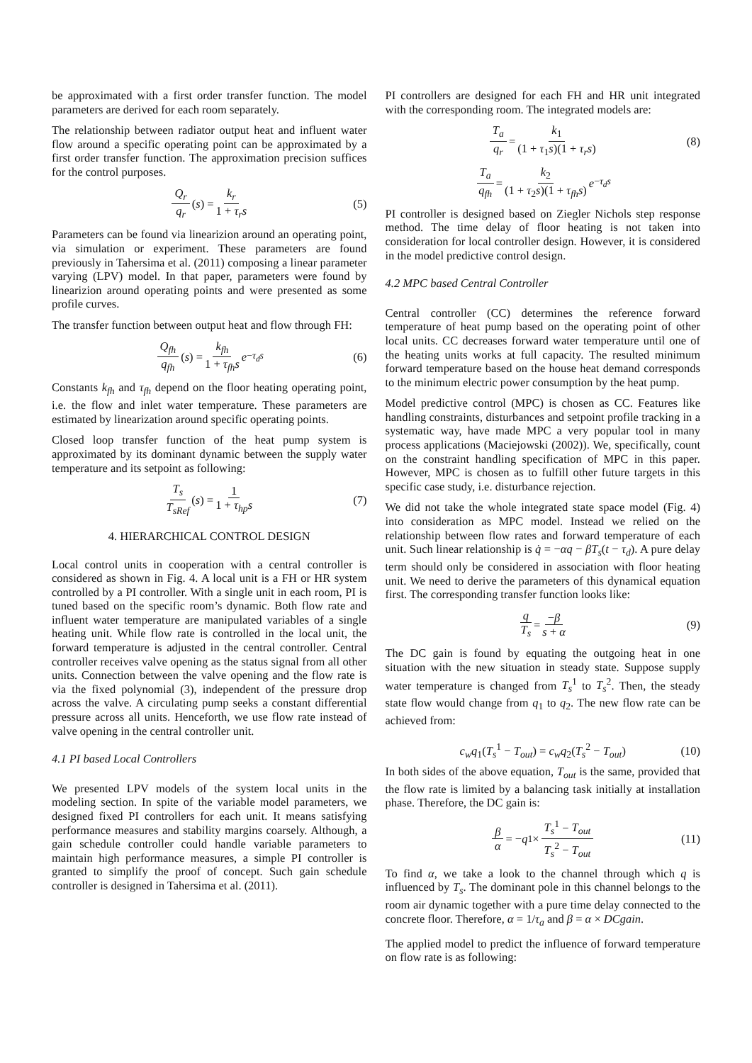be approximated with a first order transfer function. The model parameters are derived for each room separately.
The relationship between radiator output heat and influent water flow around a specific operating point can be approximated by a first order transfer function. The approximation precision suffices for the control purposes.
Q<sub>r</sub> q<sub>r</sub> (s) = k<sub>r</sub> 1 + τ<sub>r</sub>s (5)
Parameters can be found via linearizion around an operating point, via simulation or experiment. These parameters are found previously in Tahersima et al. (2011) composing a linear parameter varying (LPV) model. In that paper, parameters were found by linearizion around operating points and were presented as some profile curves.
The transfer function between output heat and flow through FH:
Q<sub>fh</sub> q<sub>fh</sub> (s) = k<sub>fh</sub> 1 + τ<sub>fh</sub>s e<sup>−τ<sub>d</sub>s</sup> (6)
Constants k<sub>fh</sub> and τ<sub>fh</sub> depend on the floor heating operating point, i.e. the flow and inlet water temperature. These parameters are estimated by linearization around specific operating points.
Closed loop transfer function of the heat pump system is approximated by its dominant dynamic between the supply water temperature and its setpoint as following:
T<sub>s</sub> T<sub>sRef</sub> (s) = 1 1 + τ<sub>hp</sub>s (7)
4. HIERARCHICAL CONTROL DESIGN
Local control units in cooperation with a central controller is considered as shown in Fig. 4. A local unit is a FH or HR system controlled by a PI controller. With a single unit in each room, PI is tuned based on the specific room’s dynamic. Both flow rate and influent water temperature are manipulated variables of a single heating unit. While flow rate is controlled in the local unit, the forward temperature is adjusted in the central controller. Central controller receives valve opening as the status signal from all other units. Connection between the valve opening and the flow rate is via the fixed polynomial (3), independent of the pressure drop across the valve. A circulating pump seeks a constant differential pressure across all units. Henceforth, we use flow rate instead of valve opening in the central controller unit.
4.1 PI based Local Controllers
We presented LPV models of the system local units in the modeling section. In spite of the variable model parameters, we designed fixed PI controllers for each unit. It means satisfying performance measures and stability margins coarsely. Although, a gain schedule controller could handle variable parameters to maintain high performance measures, a simple PI controller is granted to simplify the proof of concept. Such gain schedule controller is designed in Tahersima et al. (2011).
PI controllers are designed for each FH and HR unit integrated with the corresponding room. The integrated models are:
T<sub>a</sub> q<sub>r</sub> = k<sub>1</sub> (1 + τ<sub>1</sub>s)(1 + τ<sub>r</sub>s) (8)
T<sub>a</sub> q<sub>fh</sub> = k<sub>2</sub> (1 + τ<sub>2</sub>s)(1 + τ<sub>fh</sub>s) e<sup>−τ<sub>d</sub>s</sup>
PI controller is designed based on Ziegler Nichols step response method. The time delay of floor heating is not taken into consideration for local controller design. However, it is considered in the model predictive control design.
4.2 MPC based Central Controller
Central controller (CC) determines the reference forward temperature of heat pump based on the operating point of other local units. CC decreases forward water temperature until one of the heating units works at full capacity. The resulted minimum forward temperature based on the house heat demand corresponds to the minimum electric power consumption by the heat pump.
Model predictive control (MPC) is chosen as CC. Features like handling constraints, disturbances and setpoint profile tracking in a systematic way, have made MPC a very popular tool in many process applications (Maciejowski (2002)). We, specifically, count on the constraint handling specification of MPC in this paper. However, MPC is chosen as to fulfill other future targets in this specific case study, i.e. disturbance rejection.
We did not take the whole integrated state space model (Fig. 4) into consideration as MPC model. Instead we relied on the relationship between flow rates and forward temperature of each unit. Such linear relationship is q̇ = −αq − βT<sub>s</sub>(t − τ<sub>d</sub>). A pure delay term should only be considered in association with floor heating unit. We need to derive the parameters of this dynamical equation first. The corresponding transfer function looks like:
q T<sub>s</sub> = −β s + α (9)
The DC gain is found by equating the outgoing heat in one situation with the new situation in steady state. Suppose supply water temperature is changed from T<sub>s</sub><sup>1</sup> to T<sub>s</sub><sup>2</sup>. Then, the steady state flow would change from q<sub>1</sub> to q<sub>2</sub>. The new flow rate can be achieved from:
c<sub>w</sub>q<sub>1</sub>(T<sub>s</sub><sup>1</sup> − T<sub>out</sub>) = c<sub>w</sub>q<sub>2</sub>(T<sub>s</sub><sup>2</sup> − T<sub>out</sub>) (10)
In both sides of the above equation, T<sub>out</sub> is the same, provided that the flow rate is limited by a balancing task initially at installation phase. Therefore, the DC gain is:
β α = − q<sub>1</sub> × T<sub>s</sub><sup>1</sup> − T<sub>out</sub> T<sub>s</sub><sup>2</sup> − T<sub>out</sub> (11)
To find α, we take a look to the channel through which q is influenced by T<sub>s</sub>. The dominant pole in this channel belongs to the room air dynamic together with a pure time delay connected to the concrete floor. Therefore, α = 1/τ<sub>a</sub> and β = α × DCgain.
The applied model to predict the influence of forward temperature on flow rate is as following: